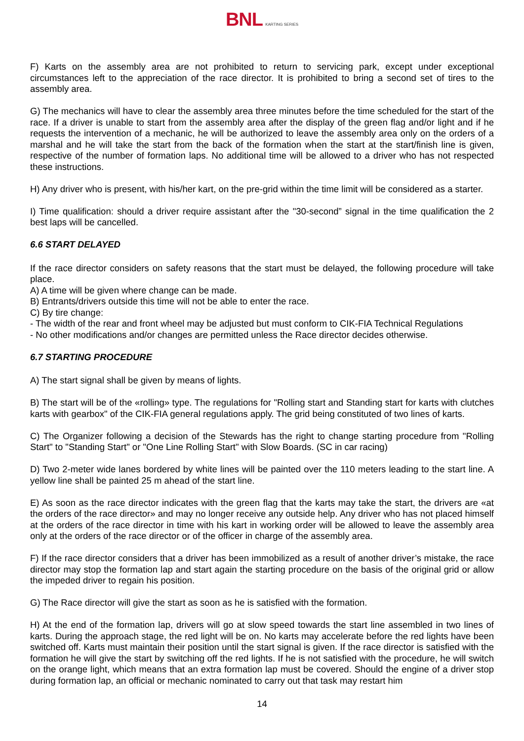BNL KARTING SERIES
F) Karts on the assembly area are not prohibited to return to servicing park, except under exceptional circumstances left to the appreciation of the race director. It is prohibited to bring a second set of tires to the assembly area.
G) The mechanics will have to clear the assembly area three minutes before the time scheduled for the start of the race. If a driver is unable to start from the assembly area after the display of the green flag and/or light and if he requests the intervention of a mechanic, he will be authorized to leave the assembly area only on the orders of a marshal and he will take the start from the back of the formation when the start at the start/finish line is given, respective of the number of formation laps. No additional time will be allowed to a driver who has not respected these instructions.
H) Any driver who is present, with his/her kart, on the pre-grid within the time limit will be considered as a starter.
I) Time qualification: should a driver require assistant after the "30-second” signal in the time qualification the 2 best laps will be cancelled.
6.6 START DELAYED
If the race director considers on safety reasons that the start must be delayed, the following procedure will take place.
A) A time will be given where change can be made.
B) Entrants/drivers outside this time will not be able to enter the race.
C) By tire change:
- The width of the rear and front wheel may be adjusted but must conform to CIK-FIA Technical Regulations
- No other modifications and/or changes are permitted unless the Race director decides otherwise.
6.7 STARTING PROCEDURE
A) The start signal shall be given by means of lights.
B) The start will be of the «rolling» type. The regulations for "Rolling start and Standing start for karts with clutches karts with gearbox" of the CIK-FIA general regulations apply. The grid being constituted of two lines of karts.
C) The Organizer following a decision of the Stewards has the right to change starting procedure from "Rolling Start" to "Standing Start" or "One Line Rolling Start" with Slow Boards. (SC in car racing)
D) Two 2-meter wide lanes bordered by white lines will be painted over the 110 meters leading to the start line. A yellow line shall be painted 25 m ahead of the start line.
E) As soon as the race director indicates with the green flag that the karts may take the start, the drivers are «at the orders of the race director» and may no longer receive any outside help. Any driver who has not placed himself at the orders of the race director in time with his kart in working order will be allowed to leave the assembly area only at the orders of the race director or of the officer in charge of the assembly area.
F) If the race director considers that a driver has been immobilized as a result of another driver’s mistake, the race director may stop the formation lap and start again the starting procedure on the basis of the original grid or allow the impeded driver to regain his position.
G) The Race director will give the start as soon as he is satisfied with the formation.
H) At the end of the formation lap, drivers will go at slow speed towards the start line assembled in two lines of karts. During the approach stage, the red light will be on. No karts may accelerate before the red lights have been switched off. Karts must maintain their position until the start signal is given. If the race director is satisfied with the formation he will give the start by switching off the red lights. If he is not satisfied with the procedure, he will switch on the orange light, which means that an extra formation lap must be covered. Should the engine of a driver stop during formation lap, an official or mechanic nominated to carry out that task may restart him
14